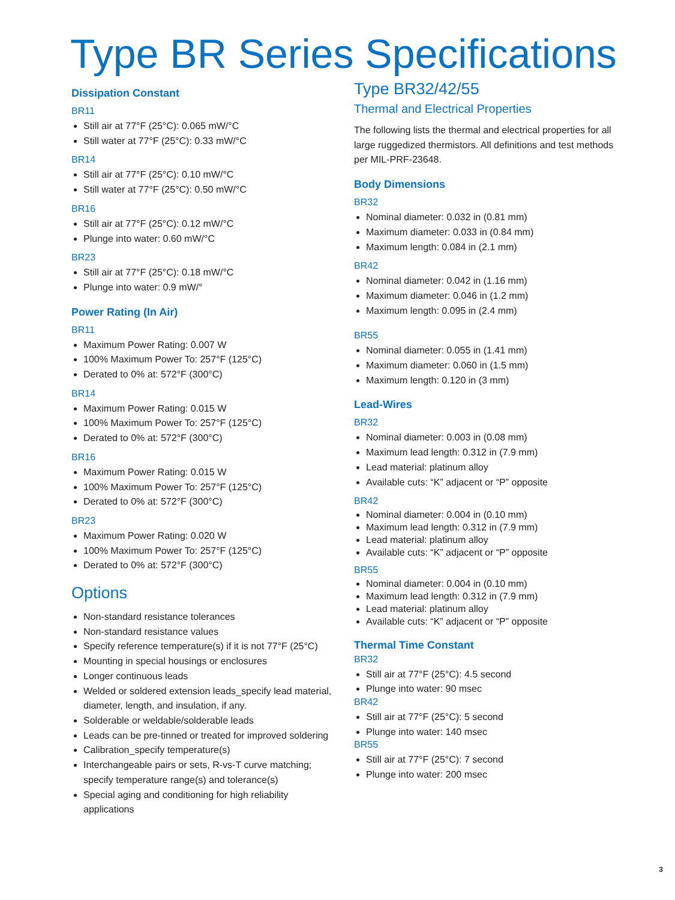Type BR Series Specifications
Dissipation Constant
BR11
Still air at 77°F (25°C): 0.065 mW/°C
Still water at 77°F (25°C): 0.33 mW/°C
BR14
Still air at 77°F (25°C): 0.10 mW/°C
Still water at 77°F (25°C): 0.50 mW/°C
BR16
Still air at 77°F (25°C): 0.12 mW/°C
Plunge into water: 0.60 mW/°C
BR23
Still air at 77°F (25°C): 0.18 mW/°C
Plunge into water: 0.9 mW/°
Power Rating (In Air)
BR11
Maximum Power Rating: 0.007 W
100% Maximum Power To: 257°F (125°C)
Derated to 0% at: 572°F (300°C)
BR14
Maximum Power Rating: 0.015 W
100% Maximum Power To: 257°F (125°C)
Derated to 0% at: 572°F (300°C)
BR16
Maximum Power Rating: 0.015 W
100% Maximum Power To: 257°F (125°C)
Derated to 0% at: 572°F (300°C)
BR23
Maximum Power Rating: 0.020 W
100% Maximum Power To: 257°F (125°C)
Derated to 0% at: 572°F (300°C)
Options
Non-standard resistance tolerances
Non-standard resistance values
Specify reference temperature(s) if it is not 77°F (25°C)
Mounting in special housings or enclosures
Longer continuous leads
Welded or soldered extension leads_specify lead material, diameter, length, and insulation, if any.
Solderable or weldable/solderable leads
Leads can be pre-tinned or treated for improved soldering
Calibration_specify temperature(s)
Interchangeable pairs or sets, R-vs-T curve matching; specify temperature range(s) and tolerance(s)
Special aging and conditioning for high reliability applications
Type BR32/42/55
Thermal and Electrical Properties
The following lists the thermal and electrical properties for all large ruggedized thermistors. All definitions and test methods per MIL-PRF-23648.
Body Dimensions
BR32
Nominal diameter: 0.032 in (0.81 mm)
Maximum diameter: 0.033 in (0.84 mm)
Maximum length: 0.084 in (2.1 mm)
BR42
Nominal diameter: 0.042 in (1.16 mm)
Maximum diameter: 0.046 in (1.2 mm)
Maximum length: 0.095 in (2.4 mm)
BR55
Nominal diameter: 0.055 in (1.41 mm)
Maximum diameter: 0.060 in (1.5 mm)
Maximum length: 0.120 in (3 mm)
Lead-Wires
BR32
Nominal diameter: 0.003 in (0.08 mm)
Maximum lead length: 0.312 in (7.9 mm)
Lead material: platinum alloy
Available cuts: “K” adjacent or “P” opposite
BR42
Nominal diameter: 0.004 in (0.10 mm)
Maximum lead length: 0.312 in (7.9 mm)
Lead material: platinum alloy
Available cuts: “K” adjacent or “P” opposite
BR55
Nominal diameter: 0.004 in (0.10 mm)
Maximum lead length: 0.312 in (7.9 mm)
Lead material: platinum alloy
Available cuts: “K” adjacent or “P” opposite
Thermal Time Constant
BR32
Still air at 77°F (25°C): 4.5 second
Plunge into water: 90 msec
BR42
Still air at 77°F (25°C): 5 second
Plunge into water: 140 msec
BR55
Still air at 77°F (25°C): 7 second
Plunge into water: 200 msec
3